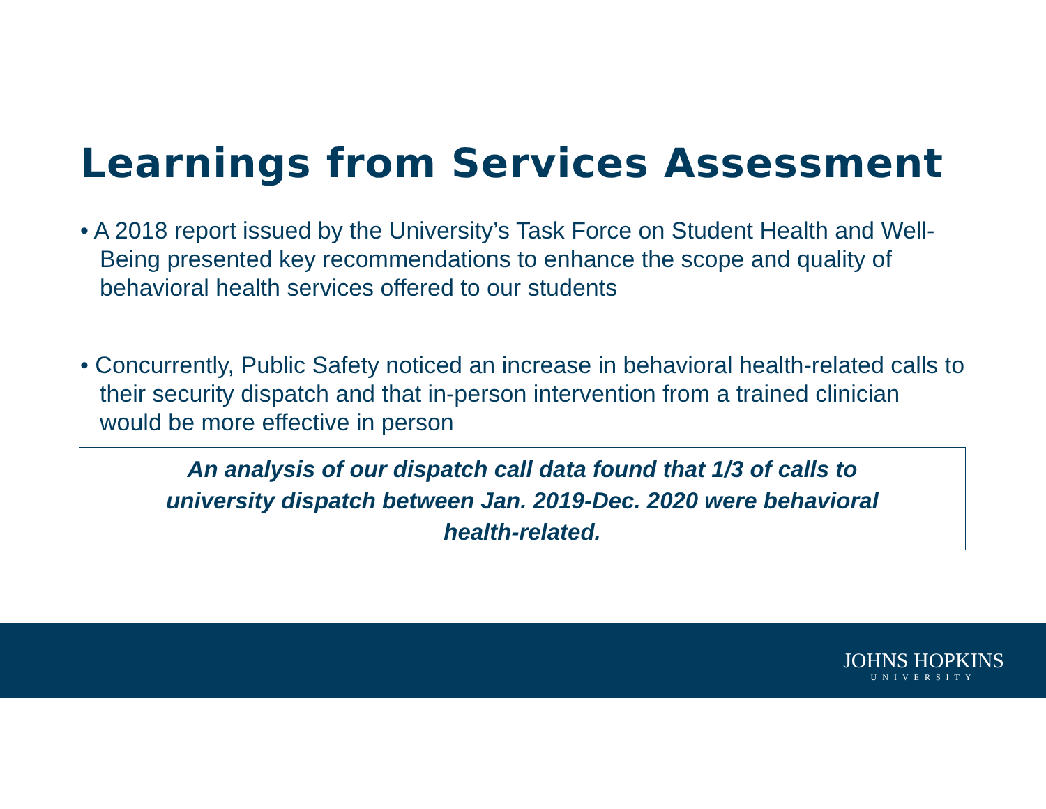Learnings from Services Assessment
• A 2018 report issued by the University’s Task Force on Student Health and Well-Being presented key recommendations to enhance the scope and quality of behavioral health services offered to our students
• Concurrently, Public Safety noticed an increase in behavioral health-related calls to their security dispatch and that in-person intervention from a trained clinician would be more effective in person
An analysis of our dispatch call data found that 1/3 of calls to
university dispatch between Jan. 2019-Dec. 2020 were behavioral
health-related.
JOHNS HOPKINS
UNIVERSITY